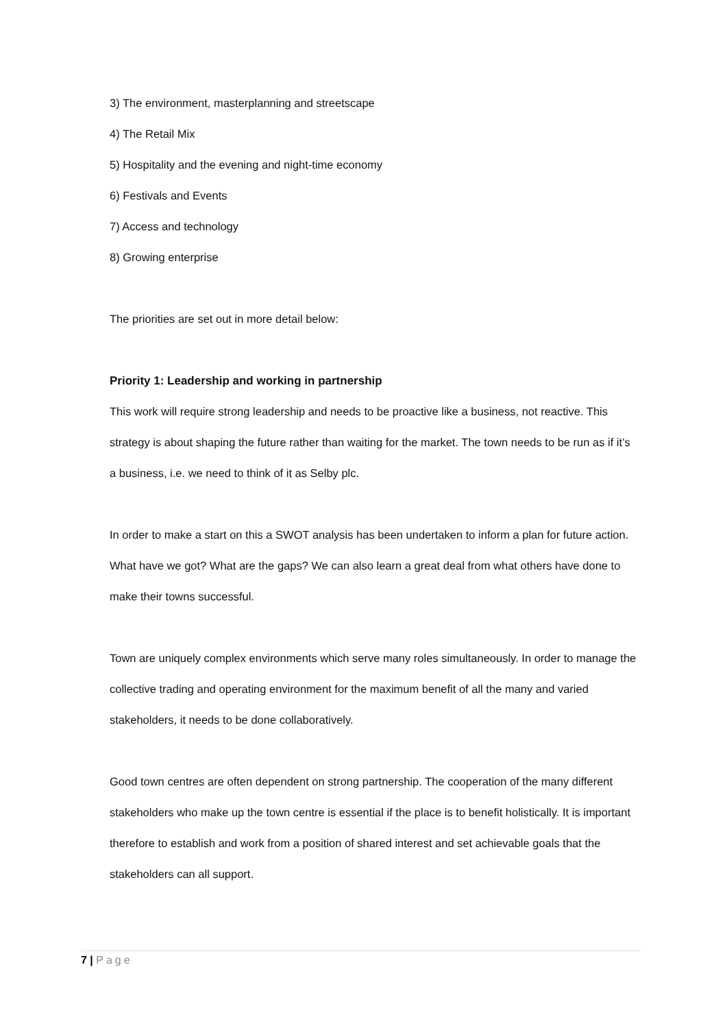3) The environment, masterplanning and streetscape
4) The Retail Mix
5) Hospitality and the evening and night-time economy
6) Festivals and Events
7) Access and technology
8) Growing enterprise
The priorities are set out in more detail below:
Priority 1: Leadership and working in partnership
This work will require strong leadership and needs to be proactive like a business, not reactive. This strategy is about shaping the future rather than waiting for the market. The town needs to be run as if it’s a business, i.e. we need to think of it as Selby plc.
In order to make a start on this a SWOT analysis has been undertaken to inform a plan for future action. What have we got? What are the gaps? We can also learn a great deal from what others have done to make their towns successful.
Town are uniquely complex environments which serve many roles simultaneously. In order to manage the collective trading and operating environment for the maximum benefit of all the many and varied stakeholders, it needs to be done collaboratively.
Good town centres are often dependent on strong partnership. The cooperation of the many different stakeholders who make up the town centre is essential if the place is to benefit holistically. It is important therefore to establish and work from a position of shared interest and set achievable goals that the stakeholders can all support.
7 | Page